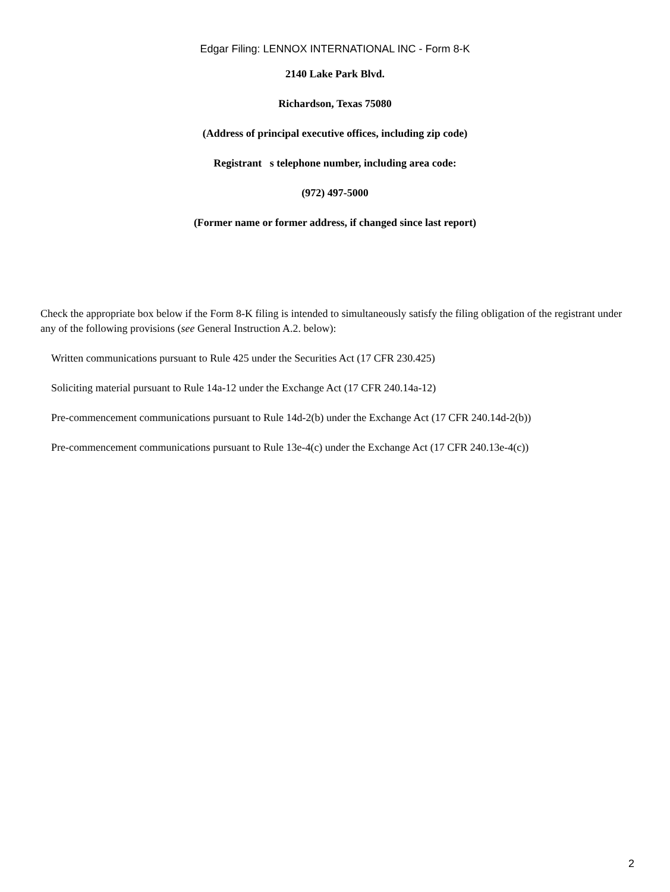Edgar Filing: LENNOX INTERNATIONAL INC - Form 8-K
2140 Lake Park Blvd.
Richardson, Texas 75080
(Address of principal executive offices, including zip code)
Registrant s telephone number, including area code:
(972) 497-5000
(Former name or former address, if changed since last report)
Check the appropriate box below if the Form 8-K filing is intended to simultaneously satisfy the filing obligation of the registrant under any of the following provisions (see General Instruction A.2. below):
Written communications pursuant to Rule 425 under the Securities Act (17 CFR 230.425)
Soliciting material pursuant to Rule 14a-12 under the Exchange Act (17 CFR 240.14a-12)
Pre-commencement communications pursuant to Rule 14d-2(b) under the Exchange Act (17 CFR 240.14d-2(b))
Pre-commencement communications pursuant to Rule 13e-4(c) under the Exchange Act (17 CFR 240.13e-4(c))
2